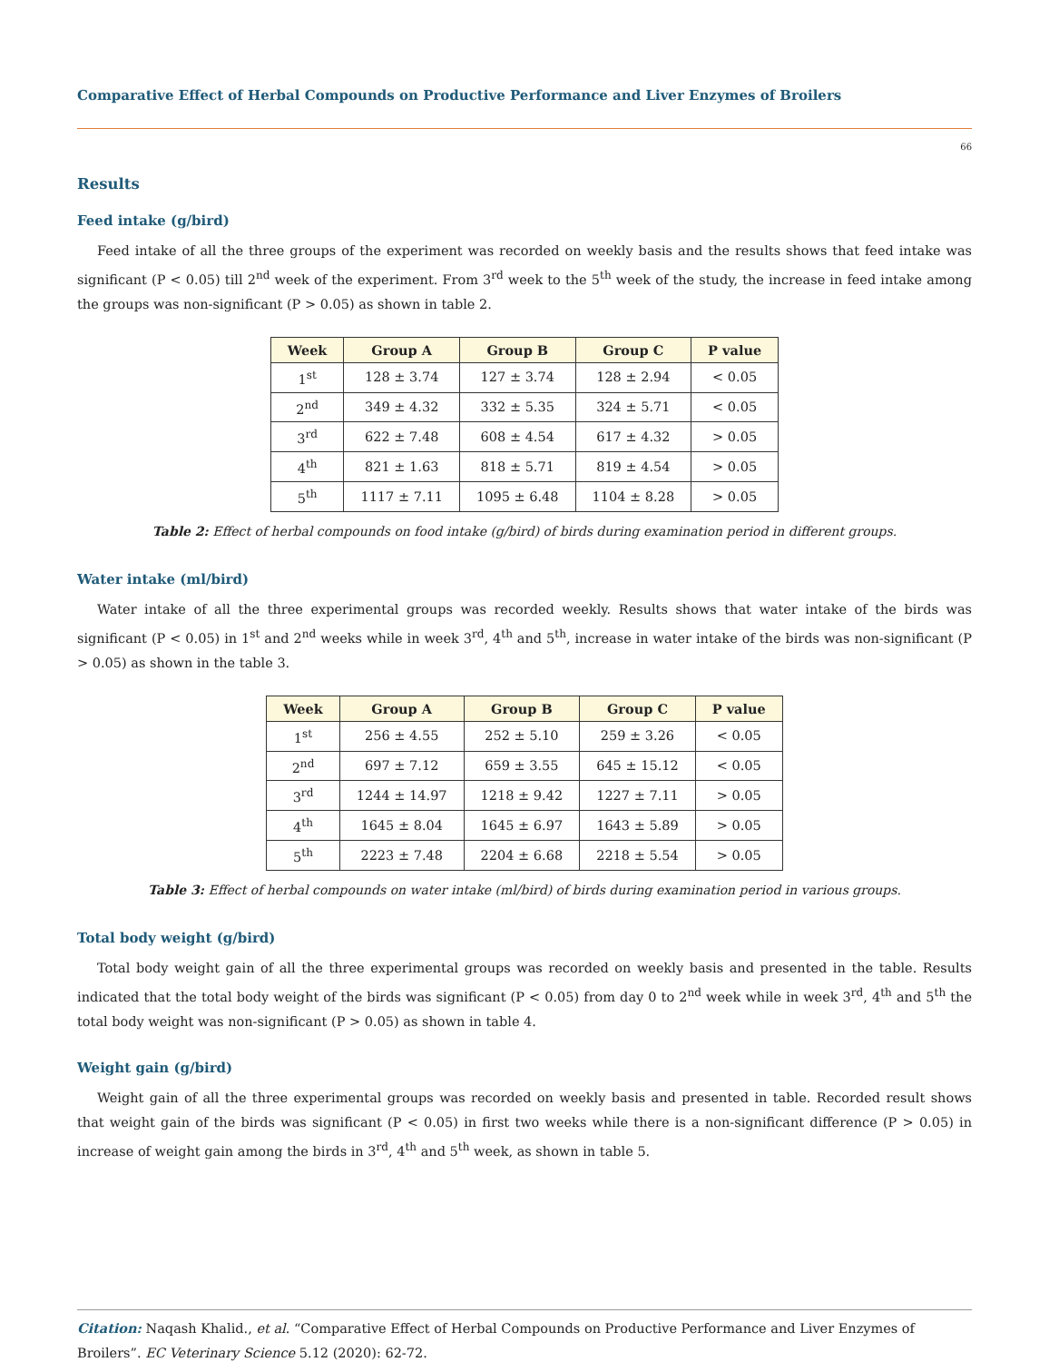Comparative Effect of Herbal Compounds on Productive Performance and Liver Enzymes of Broilers
66
Results
Feed intake (g/bird)
Feed intake of all the three groups of the experiment was recorded on weekly basis and the results shows that feed intake was significant (P < 0.05) till 2<sup>nd</sup> week of the experiment. From 3<sup>rd</sup> week to the 5<sup>th</sup> week of the study, the increase in feed intake among the groups was non-significant (P > 0.05) as shown in table 2.
| Week | Group A | Group B | Group C | P value |
| --- | --- | --- | --- | --- |
| 1<sup>st</sup> | 128 ± 3.74 | 127 ± 3.74 | 128 ± 2.94 | < 0.05 |
| 2<sup>nd</sup> | 349 ± 4.32 | 332 ± 5.35 | 324 ± 5.71 | < 0.05 |
| 3<sup>rd</sup> | 622 ± 7.48 | 608 ± 4.54 | 617 ± 4.32 | > 0.05 |
| 4<sup>th</sup> | 821 ± 1.63 | 818 ± 5.71 | 819 ± 4.54 | > 0.05 |
| 5<sup>th</sup> | 1117 ± 7.11 | 1095 ± 6.48 | 1104 ± 8.28 | > 0.05 |
Table 2: Effect of herbal compounds on food intake (g/bird) of birds during examination period in different groups.
Water intake (ml/bird)
Water intake of all the three experimental groups was recorded weekly. Results shows that water intake of the birds was significant (P < 0.05) in 1<sup>st</sup> and 2<sup>nd</sup> weeks while in week 3<sup>rd</sup>, 4<sup>th</sup> and 5<sup>th</sup>, increase in water intake of the birds was non-significant (P > 0.05) as shown in the table 3.
| Week | Group A | Group B | Group C | P value |
| --- | --- | --- | --- | --- |
| 1<sup>st</sup> | 256 ± 4.55 | 252 ± 5.10 | 259 ± 3.26 | < 0.05 |
| 2<sup>nd</sup> | 697 ± 7.12 | 659 ± 3.55 | 645 ± 15.12 | < 0.05 |
| 3<sup>rd</sup> | 1244 ± 14.97 | 1218 ± 9.42 | 1227 ± 7.11 | > 0.05 |
| 4<sup>th</sup> | 1645 ± 8.04 | 1645 ± 6.97 | 1643 ± 5.89 | > 0.05 |
| 5<sup>th</sup> | 2223 ± 7.48 | 2204 ± 6.68 | 2218 ± 5.54 | > 0.05 |
Table 3: Effect of herbal compounds on water intake (ml/bird) of birds during examination period in various groups.
Total body weight (g/bird)
Total body weight gain of all the three experimental groups was recorded on weekly basis and presented in the table. Results indicated that the total body weight of the birds was significant (P < 0.05) from day 0 to 2<sup>nd</sup> week while in week 3<sup>rd</sup>, 4<sup>th</sup> and 5<sup>th</sup> the total body weight was non-significant (P > 0.05) as shown in table 4.
Weight gain (g/bird)
Weight gain of all the three experimental groups was recorded on weekly basis and presented in table. Recorded result shows that weight gain of the birds was significant (P < 0.05) in first two weeks while there is a non-significant difference (P > 0.05) in increase of weight gain among the birds in 3<sup>rd</sup>, 4<sup>th</sup> and 5<sup>th</sup> week, as shown in table 5.
Citation: Naqash Khalid., et al. “Comparative Effect of Herbal Compounds on Productive Performance and Liver Enzymes of Broilers”. EC Veterinary Science 5.12 (2020): 62-72.